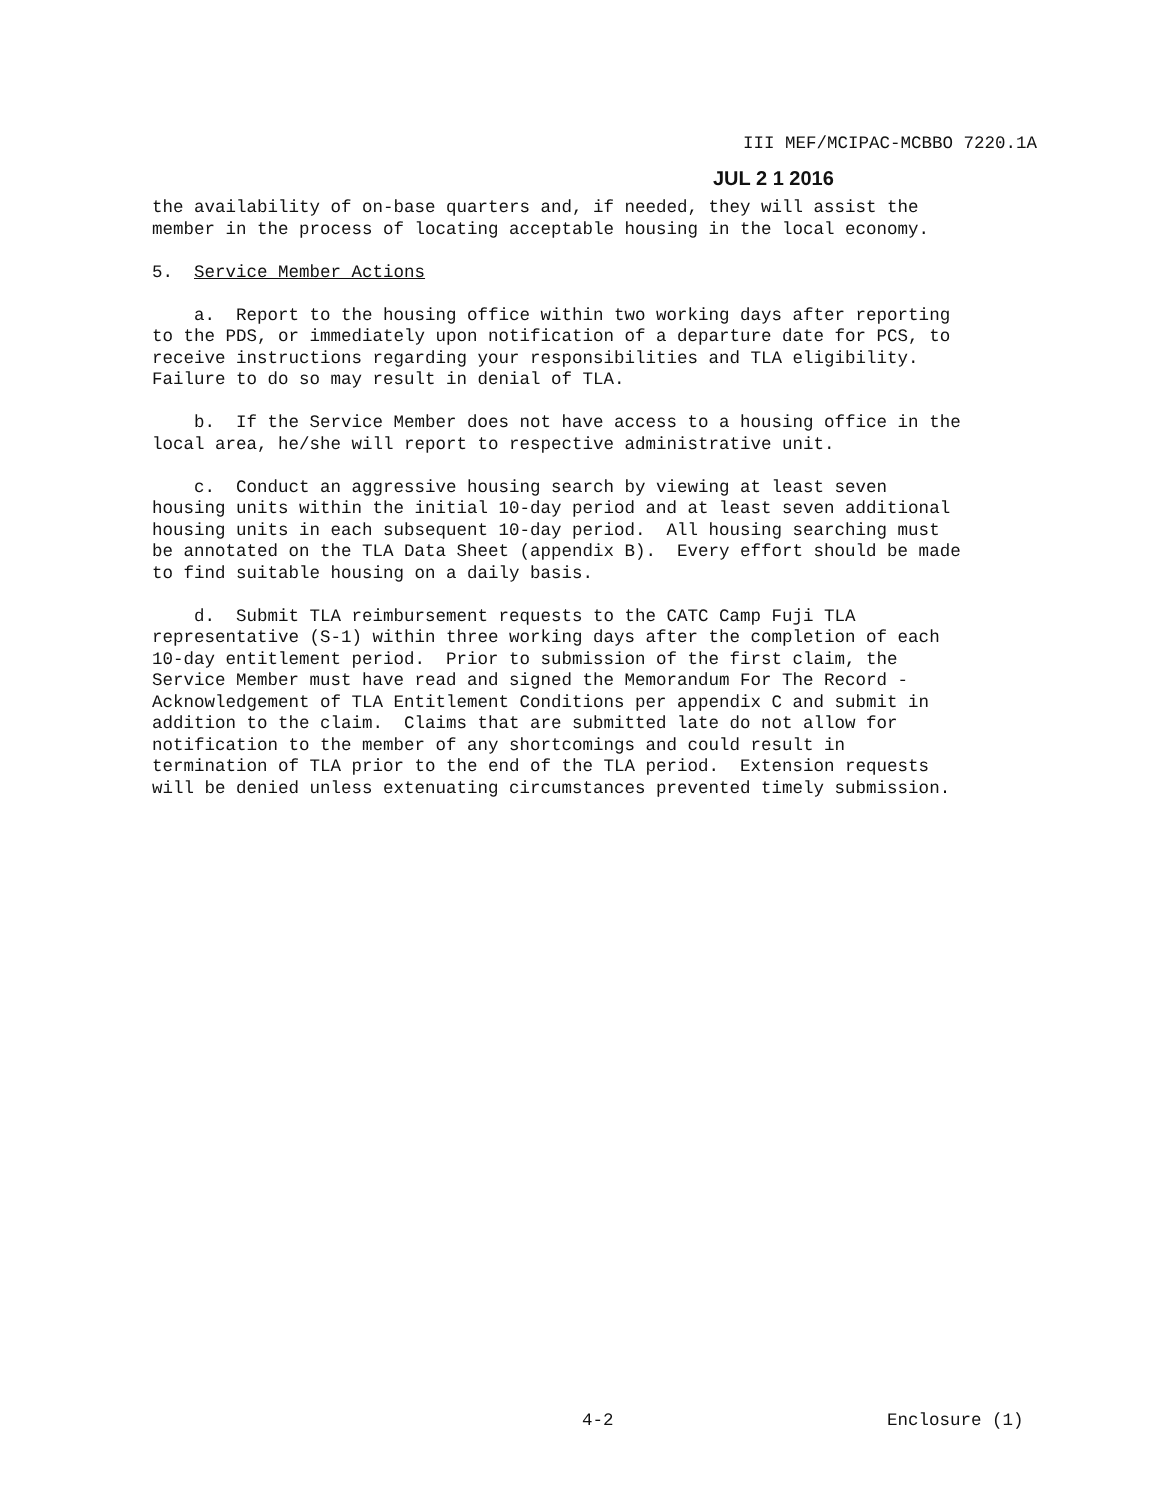III MEF/MCIPAC-MCBBO 7220.1A
JUL 2 1 2016
the availability of on-base quarters and, if needed, they will assist the member in the process of locating acceptable housing in the local economy.
5. Service Member Actions
a. Report to the housing office within two working days after reporting to the PDS, or immediately upon notification of a departure date for PCS, to receive instructions regarding your responsibilities and TLA eligibility. Failure to do so may result in denial of TLA.
b. If the Service Member does not have access to a housing office in the local area, he/she will report to respective administrative unit.
c. Conduct an aggressive housing search by viewing at least seven housing units within the initial 10-day period and at least seven additional housing units in each subsequent 10-day period. All housing searching must be annotated on the TLA Data Sheet (appendix B). Every effort should be made to find suitable housing on a daily basis.
d. Submit TLA reimbursement requests to the CATC Camp Fuji TLA representative (S-1) within three working days after the completion of each 10-day entitlement period. Prior to submission of the first claim, the Service Member must have read and signed the Memorandum For The Record - Acknowledgement of TLA Entitlement Conditions per appendix C and submit in addition to the claim. Claims that are submitted late do not allow for notification to the member of any shortcomings and could result in termination of TLA prior to the end of the TLA period. Extension requests will be denied unless extenuating circumstances prevented timely submission.
4-2 Enclosure (1)